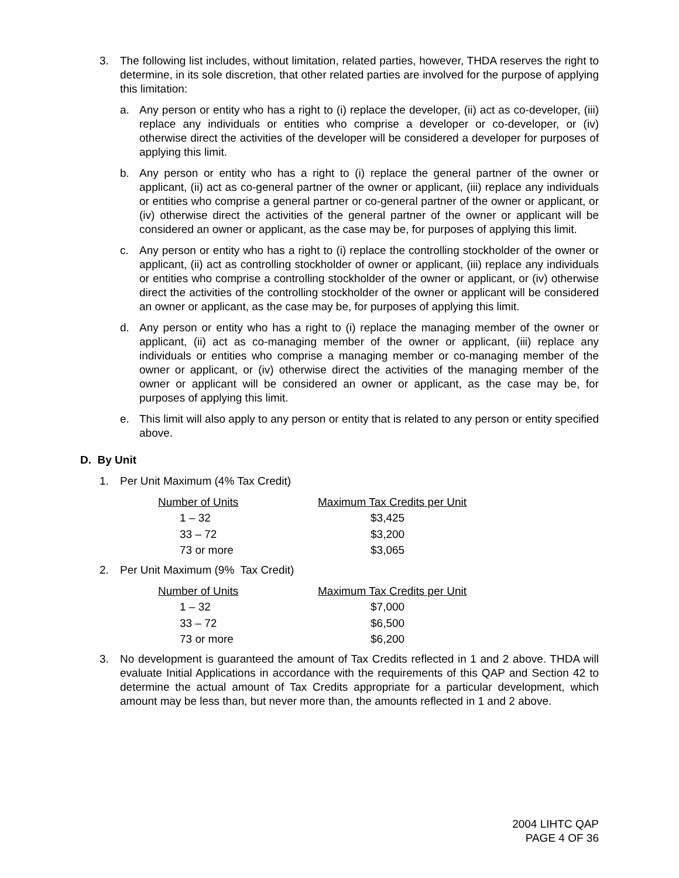3. The following list includes, without limitation, related parties, however, THDA reserves the right to determine, in its sole discretion, that other related parties are involved for the purpose of applying this limitation:
a. Any person or entity who has a right to (i) replace the developer, (ii) act as co-developer, (iii) replace any individuals or entities who comprise a developer or co-developer, or (iv) otherwise direct the activities of the developer will be considered a developer for purposes of applying this limit.
b. Any person or entity who has a right to (i) replace the general partner of the owner or applicant, (ii) act as co-general partner of the owner or applicant, (iii) replace any individuals or entities who comprise a general partner or co-general partner of the owner or applicant, or (iv) otherwise direct the activities of the general partner of the owner or applicant will be considered an owner or applicant, as the case may be, for purposes of applying this limit.
c. Any person or entity who has a right to (i) replace the controlling stockholder of the owner or applicant, (ii) act as controlling stockholder of owner or applicant, (iii) replace any individuals or entities who comprise a controlling stockholder of the owner or applicant, or (iv) otherwise direct the activities of the controlling stockholder of the owner or applicant will be considered an owner or applicant, as the case may be, for purposes of applying this limit.
d. Any person or entity who has a right to (i) replace the managing member of the owner or applicant, (ii) act as co-managing member of the owner or applicant, (iii) replace any individuals or entities who comprise a managing member or co-managing member of the owner or applicant, or (iv) otherwise direct the activities of the managing member of the owner or applicant will be considered an owner or applicant, as the case may be, for purposes of applying this limit.
e. This limit will also apply to any person or entity that is related to any person or entity specified above.
D. By Unit
1. Per Unit Maximum (4% Tax Credit)
| Number of Units | Maximum Tax Credits per Unit |
| --- | --- |
| 1 – 32 | $3,425 |
| 33 – 72 | $3,200 |
| 73 or more | $3,065 |
2. Per Unit Maximum (9% Tax Credit)
| Number of Units | Maximum Tax Credits per Unit |
| --- | --- |
| 1 – 32 | $7,000 |
| 33 – 72 | $6,500 |
| 73 or more | $6,200 |
3. No development is guaranteed the amount of Tax Credits reflected in 1 and 2 above. THDA will evaluate Initial Applications in accordance with the requirements of this QAP and Section 42 to determine the actual amount of Tax Credits appropriate for a particular development, which amount may be less than, but never more than, the amounts reflected in 1 and 2 above.
2004 LIHTC QAP
PAGE 4 OF 36